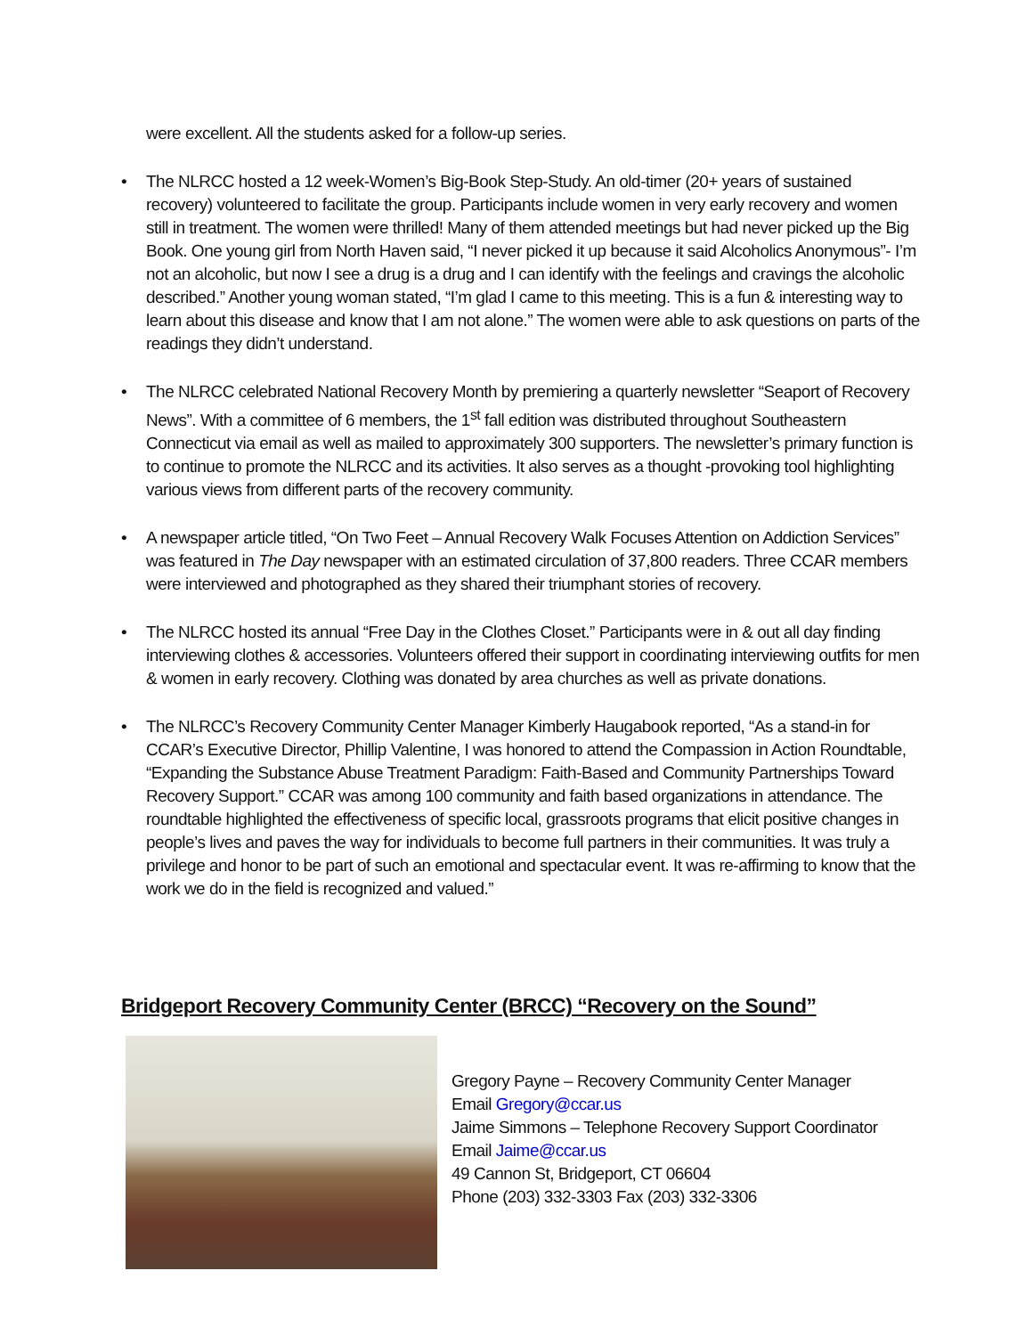were excellent. All the students asked for a follow-up series.
• The NLRCC hosted a 12 week-Women’s Big-Book Step-Study. An old-timer (20+ years of sustained recovery) volunteered to facilitate the group. Participants include women in very early recovery and women still in treatment. The women were thrilled! Many of them attended meetings but had never picked up the Big Book. One young girl from North Haven said, “I never picked it up because it said Alcoholics Anonymous”- I’m not an alcoholic, but now I see a drug is a drug and I can identify with the feelings and cravings the alcoholic described.” Another young woman stated, “I’m glad I came to this meeting. This is a fun & interesting way to learn about this disease and know that I am not alone.” The women were able to ask questions on parts of the readings they didn’t understand.
• The NLRCC celebrated National Recovery Month by premiering a quarterly newsletter “Seaport of Recovery News”. With a committee of 6 members, the 1<sup>st</sup> fall edition was distributed throughout Southeastern Connecticut via email as well as mailed to approximately 300 supporters. The newsletter’s primary function is to continue to promote the NLRCC and its activities. It also serves as a thought -provoking tool highlighting various views from different parts of the recovery community.
• A newspaper article titled, “On Two Feet – Annual Recovery Walk Focuses Attention on Addiction Services” was featured in The Day newspaper with an estimated circulation of 37,800 readers. Three CCAR members were interviewed and photographed as they shared their triumphant stories of recovery.
• The NLRCC hosted its annual “Free Day in the Clothes Closet.” Participants were in & out all day finding interviewing clothes & accessories. Volunteers offered their support in coordinating interviewing outfits for men & women in early recovery. Clothing was donated by area churches as well as private donations.
• The NLRCC’s Recovery Community Center Manager Kimberly Haugabook reported, “As a stand-in for CCAR’s Executive Director, Phillip Valentine, I was honored to attend the Compassion in Action Roundtable, “Expanding the Substance Abuse Treatment Paradigm: Faith-Based and Community Partnerships Toward Recovery Support.” CCAR was among 100 community and faith based organizations in attendance. The roundtable highlighted the effectiveness of specific local, grassroots programs that elicit positive changes in people’s lives and paves the way for individuals to become full partners in their communities. It was truly a privilege and honor to be part of such an emotional and spectacular event. It was re-affirming to know that the work we do in the field is recognized and valued.”
Bridgeport Recovery Community Center (BRCC) “Recovery on the Sound”
Gregory Payne – Recovery Community Center Manager
Email Gregory@ccar.us
Jaime Simmons – Telephone Recovery Support Coordinator
Email Jaime@ccar.us
49 Cannon St, Bridgeport, CT 06604
Phone (203) 332-3303 Fax (203) 332-3306